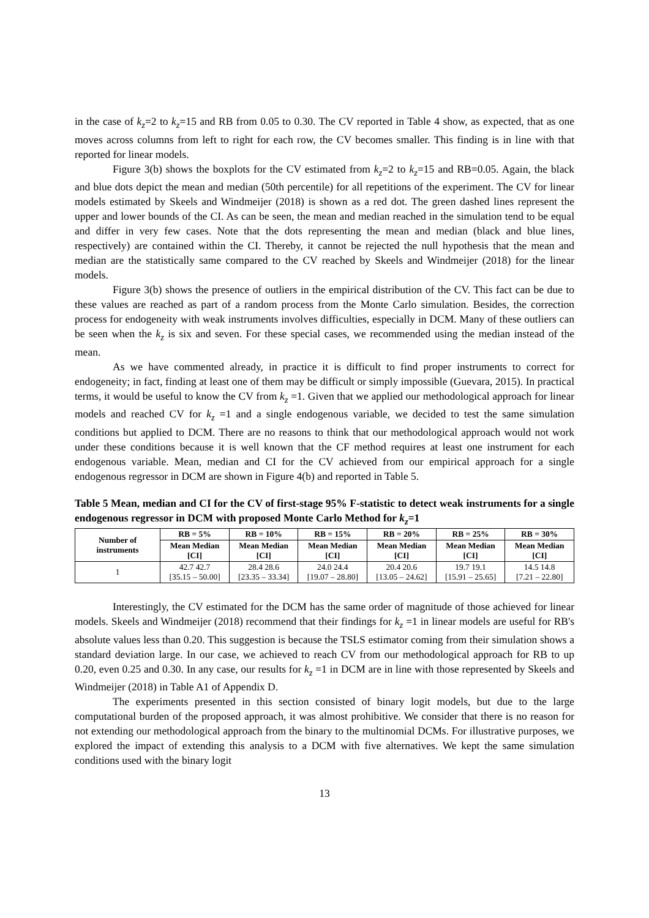in the case of k<sub>z</sub>=2 to k<sub>z</sub>=15 and RB from 0.05 to 0.30. The CV reported in Table 4 show, as expected, that as one moves across columns from left to right for each row, the CV becomes smaller. This finding is in line with that reported for linear models.
Figure 3(b) shows the boxplots for the CV estimated from k<sub>z</sub>=2 to k<sub>z</sub>=15 and RB=0.05. Again, the black and blue dots depict the mean and median (50th percentile) for all repetitions of the experiment. The CV for linear models estimated by Skeels and Windmeijer (2018) is shown as a red dot. The green dashed lines represent the upper and lower bounds of the CI. As can be seen, the mean and median reached in the simulation tend to be equal and differ in very few cases. Note that the dots representing the mean and median (black and blue lines, respectively) are contained within the CI. Thereby, it cannot be rejected the null hypothesis that the mean and median are the statistically same compared to the CV reached by Skeels and Windmeijer (2018) for the linear models.
Figure 3(b) shows the presence of outliers in the empirical distribution of the CV. This fact can be due to these values are reached as part of a random process from the Monte Carlo simulation. Besides, the correction process for endogeneity with weak instruments involves difficulties, especially in DCM. Many of these outliers can be seen when the k<sub>z</sub> is six and seven. For these special cases, we recommended using the median instead of the mean.
As we have commented already, in practice it is difficult to find proper instruments to correct for endogeneity; in fact, finding at least one of them may be difficult or simply impossible (Guevara, 2015). In practical terms, it would be useful to know the CV from k<sub>z</sub> =1. Given that we applied our methodological approach for linear models and reached CV for k<sub>z</sub> =1 and a single endogenous variable, we decided to test the same simulation conditions but applied to DCM. There are no reasons to think that our methodological approach would not work under these conditions because it is well known that the CF method requires at least one instrument for each endogenous variable. Mean, median and CI for the CV achieved from our empirical approach for a single endogenous regressor in DCM are shown in Figure 4(b) and reported in Table 5.
Table 5 Mean, median and CI for the CV of first-stage 95% F-statistic to detect weak instruments for a single endogenous regressor in DCM with proposed Monte Carlo Method for k<sub>z</sub>=1
| Number of instruments | RB = 5% | RB = 10% | RB = 15% | RB = 20% | RB = 25% | RB = 30% |
| --- | --- | --- | --- | --- | --- | --- |
| | Mean Median [CI] | Mean Median [CI] | Mean Median [CI] | Mean Median [CI] | Mean Median [CI] | Mean Median [CI] |
| 1 | 42.7 42.7 [35.15 – 50.00] | 28.4 28.6 [23.35 – 33.34] | 24.0 24.4 [19.07 – 28.80] | 20.4 20.6 [13.05 – 24.62] | 19.7 19.1 [15.91 – 25.65] | 14.5 14.8 [7.21 – 22.80] |
Interestingly, the CV estimated for the DCM has the same order of magnitude of those achieved for linear models. Skeels and Windmeijer (2018) recommend that their findings for k<sub>z</sub> =1 in linear models are useful for RB's absolute values less than 0.20. This suggestion is because the TSLS estimator coming from their simulation shows a standard deviation large. In our case, we achieved to reach CV from our methodological approach for RB to up 0.20, even 0.25 and 0.30. In any case, our results for k<sub>z</sub> =1 in DCM are in line with those represented by Skeels and Windmeijer (2018) in Table A1 of Appendix D.
The experiments presented in this section consisted of binary logit models, but due to the large computational burden of the proposed approach, it was almost prohibitive. We consider that there is no reason for not extending our methodological approach from the binary to the multinomial DCMs. For illustrative purposes, we explored the impact of extending this analysis to a DCM with five alternatives. We kept the same simulation conditions used with the binary logit
13